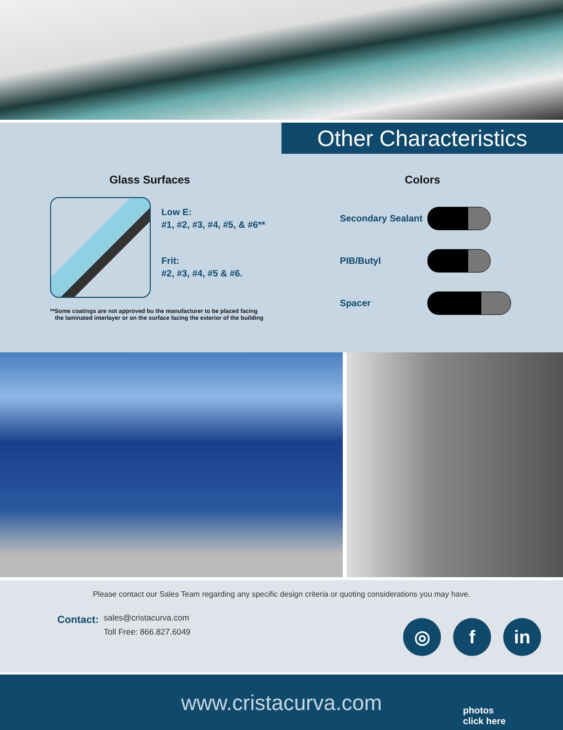Other Characteristics
Glass Surfaces
Low E:
#1, #2, #3, #4, #5, & #6**
Frit:
#2, #3, #4, #5 & #6.
**Some coatings are not approved bu the manufacturer to be placed facing
the laminated interlayer or on the surface facing the exterior of the building
Colors
Secondary Sealant
PIB/Butyl
Spacer
Please contact our Sales Team regarding any specific design criteria or quoting considerations you may have.
Contact:
sales@cristacurva.com
Toll Free: 866.827.6049
◎ f in
www.cristacurva.com
photos
click here